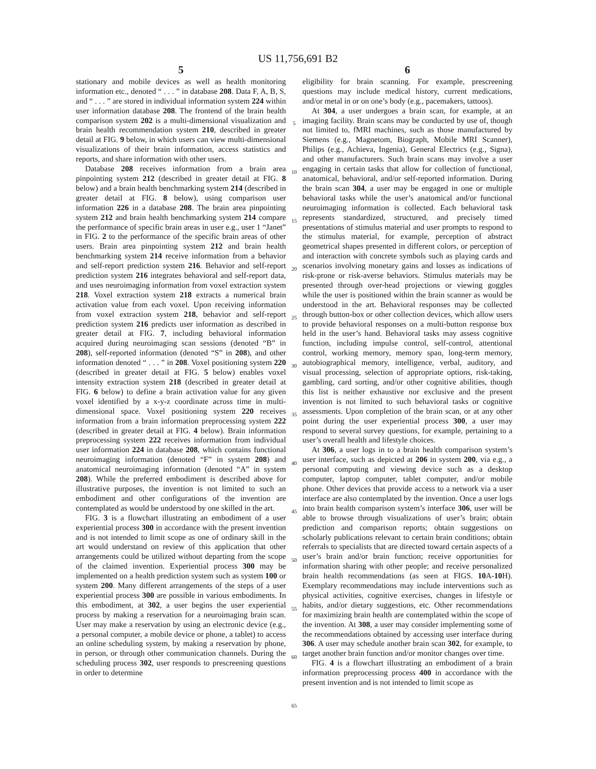US 11,756,691 B2
5
stationary and mobile devices as well as health monitoring information etc., denoted “ . . . ” in database 208. Data F, A, B, S, and “ . . . ” are stored in individual information system 224 within user information database 208. The frontend of the brain health comparison system 202 is a multi-dimensional visualization and brain health recommendation system 210, described in greater detail at FIG. 9 below, in which users can view multi-dimensional visualizations of their brain information, access statistics and reports, and share information with other users.
Database 208 receives information from a brain area pinpointing system 212 (described in greater detail at FIG. 8 below) and a brain health benchmarking system 214 (described in greater detail at FIG. 8 below), using comparison user information 226 in a database 208. The brain area pinpointing system 212 and brain health benchmarking system 214 compare the performance of specific brain areas in user e.g., user 1 “Janet” in FIG. 2 to the performance of the specific brain areas of other users. Brain area pinpointing system 212 and brain health benchmarking system 214 receive information from a behavior and self-report prediction system 216. Behavior and self-report prediction system 216 integrates behavioral and self-report data, and uses neuroimaging information from voxel extraction system 218. Voxel extraction system 218 extracts a numerical brain activation value from each voxel. Upon receiving information from voxel extraction system 218, behavior and self-report prediction system 216 predicts user information as described in greater detail at FIG. 7, including behavioral information acquired during neuroimaging scan sessions (denoted “B” in 208), self-reported information (denoted “S” in 208), and other information denoted “ . . . ” in 208. Voxel positioning system 220 (described in greater detail at FIG. 5 below) enables voxel intensity extraction system 218 (described in greater detail at FIG. 6 below) to define a brain activation value for any given voxel identified by a x-y-z coordinate across time in multi-dimensional space. Voxel positioning system 220 receives information from a brain information preprocessing system 222 (described in greater detail at FIG. 4 below). Brain information preprocessing system 222 receives information from individual user information 224 in database 208, which contains functional neuroimaging information (denoted “F” in system 208) and anatomical neuroimaging information (denoted “A” in system 208). While the preferred embodiment is described above for illustrative purposes, the invention is not limited to such an embodiment and other configurations of the invention are contemplated as would be understood by one skilled in the art.
FIG. 3 is a flowchart illustrating an embodiment of a user experiential process 300 in accordance with the present invention and is not intended to limit scope as one of ordinary skill in the art would understand on review of this application that other arrangements could be utilized without departing from the scope of the claimed invention. Experiential process 300 may be implemented on a health prediction system such as system 100 or system 200. Many different arrangements of the steps of a user experiential process 300 are possible in various embodiments. In this embodiment, at 302, a user begins the user experiential process by making a reservation for a neuroimaging brain scan. User may make a reservation by using an electronic device (e.g., a personal computer, a mobile device or phone, a tablet) to access an online scheduling system, by making a reservation by phone, in person, or through other communication channels. During the scheduling process 302, user responds to prescreening questions in order to determine
5
10
15
20
25
30
35
40
45
50
55
60
65
6
eligibility for brain scanning. For example, prescreening questions may include medical history, current medications, and/or metal in or on one’s body (e.g., pacemakers, tattoos).
At 304, a user undergoes a brain scan, for example, at an imaging facility. Brain scans may be conducted by use of, though not limited to, fMRI machines, such as those manufactured by Siemens (e.g., Magnetom, Biograph, Mobile MRI Scanner), Philips (e.g., Achieva, Ingenia), General Electrics (e.g., Signa), and other manufacturers. Such brain scans may involve a user engaging in certain tasks that allow for collection of functional, anatomical, behavioral, and/or self-reported information. During the brain scan 304, a user may be engaged in one or multiple behavioral tasks while the user’s anatomical and/or functional neuroimaging information is collected. Each behavioral task represents standardized, structured, and precisely timed presentations of stimulus material and user prompts to respond to the stimulus material, for example, perception of abstract geometrical shapes presented in different colors, or perception of and interaction with concrete symbols such as playing cards and scenarios involving monetary gains and losses as indications of risk-prone or risk-averse behaviors. Stimulus materials may be presented through over-head projections or viewing goggles while the user is positioned within the brain scanner as would be understood in the art. Behavioral responses may be collected through button-box or other collection devices, which allow users to provide behavioral responses on a multi-button response box held in the user’s hand. Behavioral tasks may assess cognitive function, including impulse control, self-control, attentional control, working memory, memory span, long-term memory, autobiographical memory, intelligence, verbal, auditory, and visual processing, selection of appropriate options, risk-taking, gambling, card sorting, and/or other cognitive abilities, though this list is neither exhaustive nor exclusive and the present invention is not limited to such behavioral tasks or cognitive assessments. Upon completion of the brain scan, or at any other point during the user experiential process 300, a user may respond to several survey questions, for example, pertaining to a user’s overall health and lifestyle choices.
At 306, a user logs in to a brain health comparison system’s user interface, such as depicted at 206 in system 200, via e.g., a personal computing and viewing device such as a desktop computer, laptop computer, tablet computer, and/or mobile phone. Other devices that provide access to a network via a user interface are also contemplated by the invention. Once a user logs into brain health comparison system’s interface 306, user will be able to browse through visualizations of user’s brain; obtain prediction and comparison reports; obtain suggestions on scholarly publications relevant to certain brain conditions; obtain referrals to specialists that are directed toward certain aspects of a user’s brain and/or brain function; receive opportunities for information sharing with other people; and receive personalized brain health recommendations (as seen at FIGS. 10 A-10 H). Exemplary recommendations may include interventions such as physical activities, cognitive exercises, changes in lifestyle or habits, and/or dietary suggestions, etc. Other recommendations for maximizing brain health are contemplated within the scope of the invention. At 308, a user may consider implementing some of the recommendations obtained by accessing user interface during 306. A user may schedule another brain scan 302, for example, to target another brain function and/or monitor changes over time.
FIG. 4 is a flowchart illustrating an embodiment of a brain information preprocessing process 400 in accordance with the present invention and is not intended to limit scope as